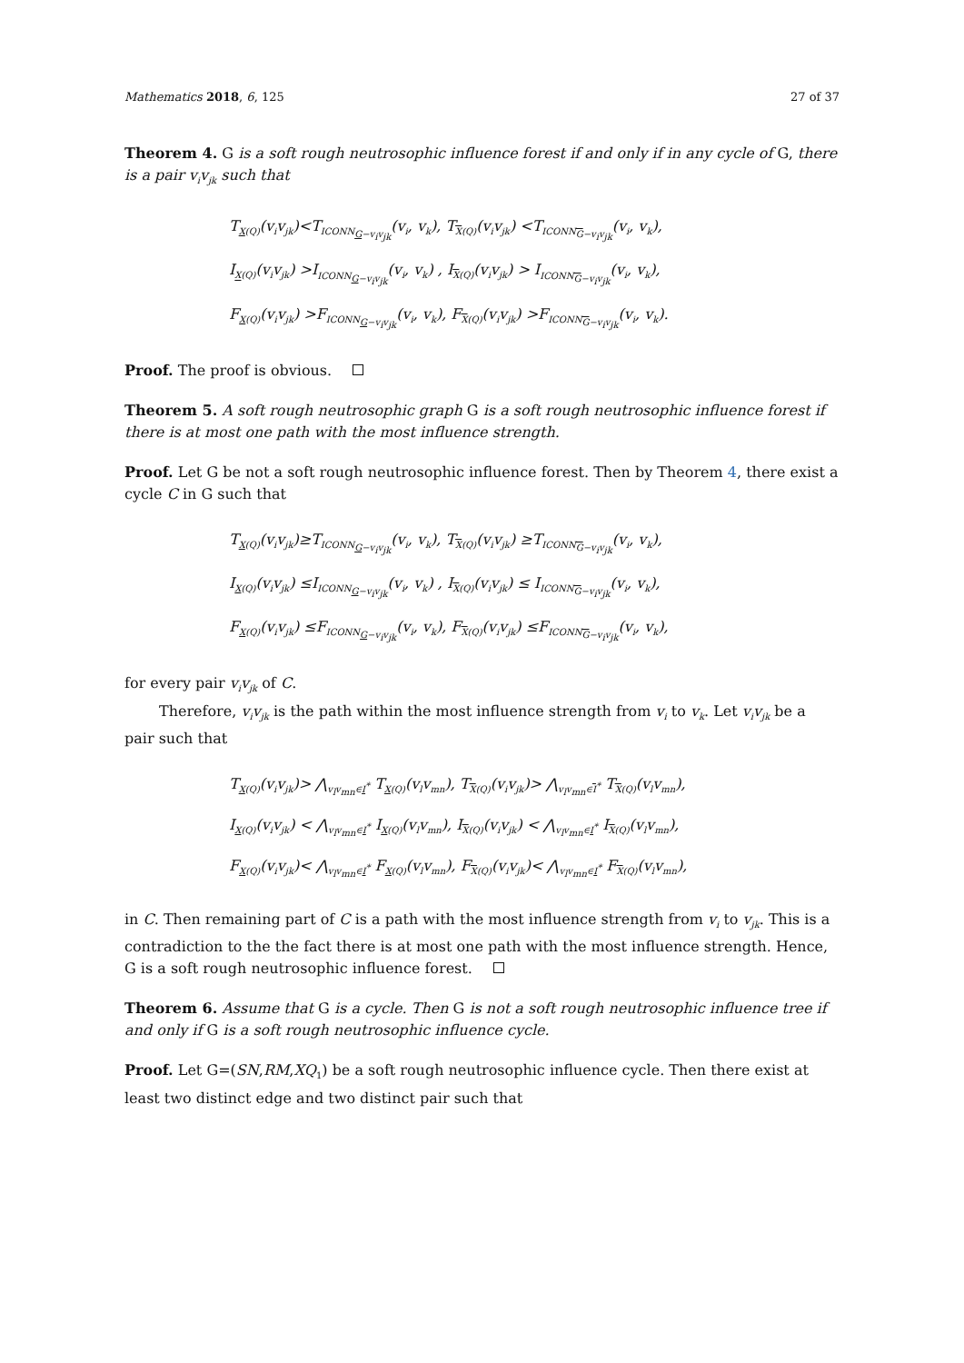Mathematics 2018, 6, 125 27 of 37
Theorem 4. G is a soft rough neutrosophic influence forest if and only if in any cycle of G, there is a pair v<sub>i</sub>v<sub>jk</sub> such that
T<sub>X(Q)</sub>(v<sub>i</sub>v<sub>jk</sub>)<T<sub>ICONN<sub>G−v<sub>i</sub>v<sub>jk</sub></sub></sub>(v<sub>i</sub>, v<sub>k</sub>), T<sub>X(Q)</sub>(v<sub>i</sub>v<sub>jk</sub>) <T<sub>ICONN<sub>G−v<sub>i</sub>v<sub>jk</sub></sub></sub>(v<sub>i</sub>, v<sub>k</sub>),
I<sub>X(Q)</sub>(v<sub>i</sub>v<sub>jk</sub>) >I<sub>ICONN<sub>G−v<sub>i</sub>v<sub>jk</sub></sub></sub>(v<sub>i</sub>, v<sub>k</sub>) , I<sub>X(Q)</sub>(v<sub>i</sub>v<sub>jk</sub>) > I<sub>ICONN<sub>G−v<sub>i</sub>v<sub>jk</sub></sub></sub>(v<sub>i</sub>, v<sub>k</sub>),
F<sub>X(Q)</sub>(v<sub>i</sub>v<sub>jk</sub>) >F<sub>ICONN<sub>G−v<sub>i</sub>v<sub>jk</sub></sub></sub>(v<sub>i</sub>, v<sub>k</sub>), F<sub>X(Q)</sub>(v<sub>i</sub>v<sub>jk</sub>) >F<sub>ICONN<sub>G−v<sub>i</sub>v<sub>jk</sub></sub></sub>(v<sub>i</sub>, v<sub>k</sub>).
Proof. The proof is obvious.
Theorem 5. A soft rough neutrosophic graph G is a soft rough neutrosophic influence forest if there is at most one path with the most influence strength.
Proof. Let G be not a soft rough neutrosophic influence forest. Then by Theorem 4, there exist a cycle C in G such that
T<sub>X(Q)</sub>(v<sub>i</sub>v<sub>jk</sub>)≥T<sub>ICONN<sub>G−v<sub>i</sub>v<sub>jk</sub></sub></sub>(v<sub>i</sub>, v<sub>k</sub>), T<sub>X(Q)</sub>(v<sub>i</sub>v<sub>jk</sub>) ≥T<sub>ICONN<sub>G−v<sub>i</sub>v<sub>jk</sub></sub></sub>(v<sub>i</sub>, v<sub>k</sub>),
I<sub>X(Q)</sub>(v<sub>i</sub>v<sub>jk</sub>) ≤I<sub>ICONN<sub>G−v<sub>i</sub>v<sub>jk</sub></sub></sub>(v<sub>i</sub>, v<sub>k</sub>) , I<sub>X(Q)</sub>(v<sub>i</sub>v<sub>jk</sub>) ≤ I<sub>ICONN<sub>G−v<sub>i</sub>v<sub>jk</sub></sub></sub>(v<sub>i</sub>, v<sub>k</sub>),
F<sub>X(Q)</sub>(v<sub>i</sub>v<sub>jk</sub>) ≤F<sub>ICONN<sub>G−v<sub>i</sub>v<sub>jk</sub></sub></sub>(v<sub>i</sub>, v<sub>k</sub>), F<sub>X(Q)</sub>(v<sub>i</sub>v<sub>jk</sub>) ≤F<sub>ICONN<sub>G−v<sub>i</sub>v<sub>jk</sub></sub></sub>(v<sub>i</sub>, v<sub>k</sub>),
for every pair v<sub>i</sub>v<sub>jk</sub> of C.
Therefore, v<sub>i</sub>v<sub>jk</sub> is the path within the most influence strength from v<sub>i</sub> to v<sub>k</sub>. Let v<sub>i</sub>v<sub>jk</sub> be a pair such that
T<sub>X(Q)</sub>(v<sub>i</sub>v<sub>jk</sub>)> ⋀<sub>v<sub>l</sub>v<sub>mn</sub>∈I<sup>*</sup></sub> T<sub>X(Q)</sub>(v<sub>l</sub>v<sub>mn</sub>), T<sub>X(Q)</sub>(v<sub>i</sub>v<sub>jk</sub>)> ⋀<sub>v<sub>l</sub>v<sub>mn</sub>∈I<sup>*</sup></sub> T<sub>X(Q)</sub>(v<sub>l</sub>v<sub>mn</sub>),
I<sub>X(Q)</sub>(v<sub>i</sub>v<sub>jk</sub>) < ⋀<sub>v<sub>l</sub>v<sub>mn</sub>∈I<sup>*</sup></sub> I<sub>X(Q)</sub>(v<sub>l</sub>v<sub>mn</sub>), I<sub>X(Q)</sub>(v<sub>i</sub>v<sub>jk</sub>) < ⋀<sub>v<sub>l</sub>v<sub>mn</sub>∈I<sup>*</sup></sub> I<sub>X(Q)</sub>(v<sub>l</sub>v<sub>mn</sub>),
F<sub>X(Q)</sub>(v<sub>i</sub>v<sub>jk</sub>)< ⋀<sub>v<sub>l</sub>v<sub>mn</sub>∈I<sup>*</sup></sub> F<sub>X(Q)</sub>(v<sub>l</sub>v<sub>mn</sub>), F<sub>X(Q)</sub>(v<sub>i</sub>v<sub>jk</sub>)< ⋀<sub>v<sub>l</sub>v<sub>mn</sub>∈I<sup>*</sup></sub> F<sub>X(Q)</sub>(v<sub>l</sub>v<sub>mn</sub>),
in C. Then remaining part of C is a path with the most influence strength from v<sub>i</sub> to v<sub>jk</sub>. This is a contradiction to the the fact there is at most one path with the most influence strength. Hence, G is a soft rough neutrosophic influence forest.
Theorem 6. Assume that G is a cycle. Then G is not a soft rough neutrosophic influence tree if and only if G is a soft rough neutrosophic influence cycle.
Proof. Let G=(SN,RM,XQ<sub>1</sub>) be a soft rough neutrosophic influence cycle. Then there exist at least two distinct edge and two distinct pair such that